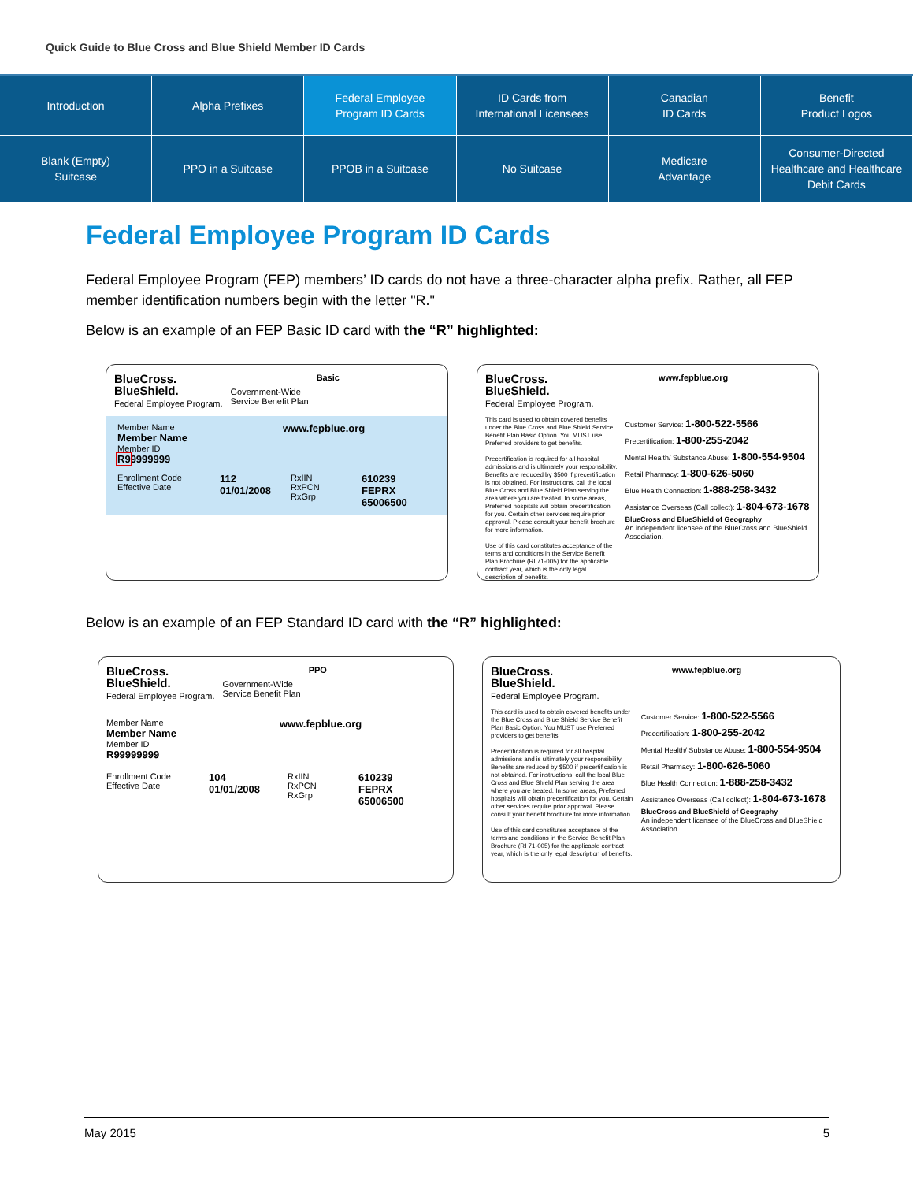Quick Guide to Blue Cross and Blue Shield Member ID Cards
Introduction
Alpha Prefixes
Federal Employee
Program ID Cards
ID Cards from
International Licensees
Canadian
ID Cards
Benefit
Product Logos
Blank (Empty)
Suitcase
PPO in a Suitcase
PPOB in a Suitcase
No Suitcase
Medicare
Advantage
Consumer-Directed
Healthcare and Healthcare
Debit Cards
Federal Employee Program ID Cards
Federal Employee Program (FEP) members’ ID cards do not have a three-character alpha prefix. Rather, all FEP member identification numbers begin with the letter "R."
Below is an example of an FEP Basic ID card with the “R” highlighted:
BlueCross.
BlueShield.
Federal Employee Program.
Government-Wide
Service Benefit Plan
Basic
Member Name
Member Name
Member ID
R99999999
www.fepblue.org
Enrollment Code
Effective Date
112
01/01/2008
RxIIN
RxPCN
RxGrp
610239
FEPRX
65006500
BlueCross.
BlueShield.
Federal Employee Program.
www.fepblue.org
This card is used to obtain covered benefits under the Blue Cross and Blue Shield Service Benefit Plan Basic Option. You MUST use Preferred providers to get benefits.
Precertification is required for all hospital admissions and is ultimately your responsibility. Benefits are reduced by $500 if precertification is not obtained. For instructions, call the local Blue Cross and Blue Shield Plan serving the area where you are treated. In some areas, Preferred hospitals will obtain precertification for you. Certain other services require prior approval. Please consult your benefit brochure for more information.
Use of this card constitutes acceptance of the terms and conditions in the Service Benefit Plan Brochure (RI 71-005) for the applicable contract year, which is the only legal description of benefits.
Customer Service: 1-800-522-5566
Precertification: 1-800-255-2042
Mental Health/ Substance Abuse: 1-800-554-9504
Retail Pharmacy: 1-800-626-5060
Blue Health Connection: 1-888-258-3432
Assistance Overseas (Call collect): 1-804-673-1678
BlueCross and BlueShield of Geography
An independent licensee of the BlueCross and BlueShield Association.
Below is an example of an FEP Standard ID card with the “R” highlighted:
BlueCross.
BlueShield.
Federal Employee Program.
Government-Wide
Service Benefit Plan
PPO
Member Name
Member Name
Member ID
R99999999
www.fepblue.org
Enrollment Code
Effective Date
104
01/01/2008
RxIIN
RxPCN
RxGrp
610239
FEPRX
65006500
BlueCross.
BlueShield.
Federal Employee Program.
www.fepblue.org
This card is used to obtain covered benefits under the Blue Cross and Blue Shield Service Benefit Plan Basic Option. You MUST use Preferred providers to get benefits.
Precertification is required for all hospital admissions and is ultimately your responsibility. Benefits are reduced by $500 if precertification is not obtained. For instructions, call the local Blue Cross and Blue Shield Plan serving the area where you are treated. In some areas, Preferred hospitals will obtain precertification for you. Certain other services require prior approval. Please consult your benefit brochure for more information.
Use of this card constitutes acceptance of the terms and conditions in the Service Benefit Plan Brochure (RI 71-005) for the applicable contract year, which is the only legal description of benefits.
Customer Service: 1-800-522-5566
Precertification: 1-800-255-2042
Mental Health/ Substance Abuse: 1-800-554-9504
Retail Pharmacy: 1-800-626-5060
Blue Health Connection: 1-888-258-3432
Assistance Overseas (Call collect): 1-804-673-1678
BlueCross and BlueShield of Geography
An independent licensee of the BlueCross and BlueShield Association.
May 2015 5